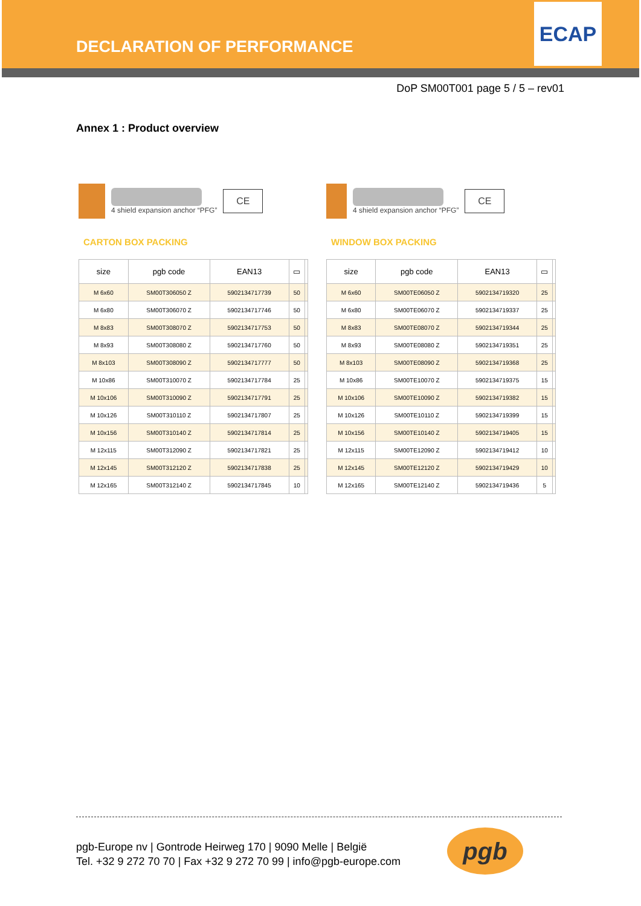DECLARATION OF PERFORMANCE
ECAP
DoP SM00T001 page 5 / 5 – rev01
Annex 1 : Product overview
4 shield expansion anchor “PFG”
CE
CARTON BOX PACKING
| size | pgb code | EAN13 | ▭ | |
| --- | --- | --- | --- | --- |
| M 6x60 | SM00T306050 Z | 5902134717739 | 50 | |
| M 6x80 | SM00T306070 Z | 5902134717746 | 50 | |
| M 8x83 | SM00T308070 Z | 5902134717753 | 50 | |
| M 8x93 | SM00T308080 Z | 5902134717760 | 50 | |
| M 8x103 | SM00T308090 Z | 5902134717777 | 50 | |
| M 10x86 | SM00T310070 Z | 5902134717784 | 25 | |
| M 10x106 | SM00T310090 Z | 5902134717791 | 25 | |
| M 10x126 | SM00T310110 Z | 5902134717807 | 25 | |
| M 10x156 | SM00T310140 Z | 5902134717814 | 25 | |
| M 12x115 | SM00T312090 Z | 5902134717821 | 25 | |
| M 12x145 | SM00T312120 Z | 5902134717838 | 25 | |
| M 12x165 | SM00T312140 Z | 5902134717845 | 10 | |
4 shield expansion anchor “PFG”
CE
WINDOW BOX PACKING
| size | pgb code | EAN13 | ▭ | |
| --- | --- | --- | --- | --- |
| M 6x60 | SM00TE06050 Z | 5902134719320 | 25 | |
| M 6x80 | SM00TE06070 Z | 5902134719337 | 25 | |
| M 8x83 | SM00TE08070 Z | 5902134719344 | 25 | |
| M 8x93 | SM00TE08080 Z | 5902134719351 | 25 | |
| M 8x103 | SM00TE08090 Z | 5902134719368 | 25 | |
| M 10x86 | SM00TE10070 Z | 5902134719375 | 15 | |
| M 10x106 | SM00TE10090 Z | 5902134719382 | 15 | |
| M 10x126 | SM00TE10110 Z | 5902134719399 | 15 | |
| M 10x156 | SM00TE10140 Z | 5902134719405 | 15 | |
| M 12x115 | SM00TE12090 Z | 5902134719412 | 10 | |
| M 12x145 | SM00TE12120 Z | 5902134719429 | 10 | |
| M 12x165 | SM00TE12140 Z | 5902134719436 | 5 | |
pgb-Europe nv | Gontrode Heirweg 170 | 9090 Melle | België
Tel. +32 9 272 70 70 | Fax +32 9 272 70 99 | info@pgb-europe.com
pgb